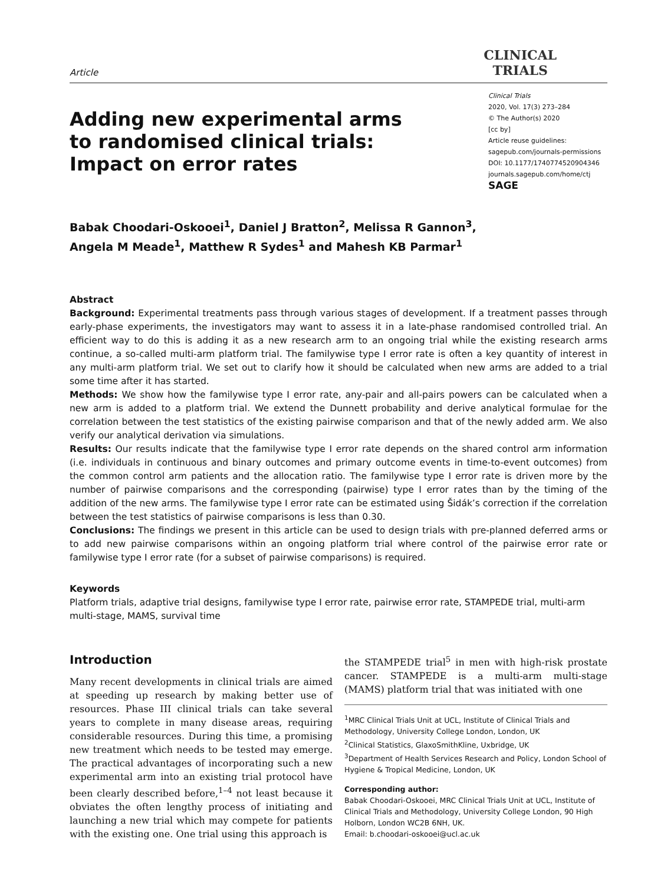Article
CLINICAL
TRIALS
Adding new experimental arms to randomised clinical trials: Impact on error rates
Clinical Trials
2020, Vol. 17(3) 273–284
© The Author(s) 2020
[cc by]
Article reuse guidelines:
sagepub.com/journals-permissions
DOI: 10.1177/1740774520904346
journals.sagepub.com/home/ctj
SAGE
Babak Choodari-Oskooei<sup>1</sup>, Daniel J Bratton<sup>2</sup>, Melissa R Gannon<sup>3</sup>,
Angela M Meade<sup>1</sup>, Matthew R Sydes<sup>1</sup> and Mahesh KB Parmar<sup>1</sup>
Abstract
Background: Experimental treatments pass through various stages of development. If a treatment passes through early-phase experiments, the investigators may want to assess it in a late-phase randomised controlled trial. An efficient way to do this is adding it as a new research arm to an ongoing trial while the existing research arms continue, a so-called multi-arm platform trial. The familywise type I error rate is often a key quantity of interest in any multi-arm platform trial. We set out to clarify how it should be calculated when new arms are added to a trial some time after it has started.
Methods: We show how the familywise type I error rate, any-pair and all-pairs powers can be calculated when a new arm is added to a platform trial. We extend the Dunnett probability and derive analytical formulae for the correlation between the test statistics of the existing pairwise comparison and that of the newly added arm. We also verify our analytical derivation via simulations.
Results: Our results indicate that the familywise type I error rate depends on the shared control arm information (i.e. individuals in continuous and binary outcomes and primary outcome events in time-to-event outcomes) from the common control arm patients and the allocation ratio. The familywise type I error rate is driven more by the number of pairwise comparisons and the corresponding (pairwise) type I error rates than by the timing of the addition of the new arms. The familywise type I error rate can be estimated using Šidák’s correction if the correlation between the test statistics of pairwise comparisons is less than 0.30.
Conclusions: The findings we present in this article can be used to design trials with pre-planned deferred arms or to add new pairwise comparisons within an ongoing platform trial where control of the pairwise error rate or familywise type I error rate (for a subset of pairwise comparisons) is required.
Keywords
Platform trials, adaptive trial designs, familywise type I error rate, pairwise error rate, STAMPEDE trial, multi-arm multi-stage, MAMS, survival time
Introduction
Many recent developments in clinical trials are aimed at speeding up research by making better use of resources. Phase III clinical trials can take several years to complete in many disease areas, requiring considerable resources. During this time, a promising new treatment which needs to be tested may emerge. The practical advantages of incorporating such a new experimental arm into an existing trial protocol have been clearly described before,<sup>1–4</sup> not least because it obviates the often lengthy process of initiating and launching a new trial which may compete for patients with the existing one. One trial using this approach is
the STAMPEDE trial<sup>5</sup> in men with high-risk prostate cancer. STAMPEDE is a multi-arm multi-stage (MAMS) platform trial that was initiated with one
<sup>1</sup> MRC Clinical Trials Unit at UCL, Institute of Clinical Trials and Methodology, University College London, London, UK
<sup>2</sup> Clinical Statistics, GlaxoSmithKline, Uxbridge, UK
<sup>3</sup> Department of Health Services Research and Policy, London School of Hygiene & Tropical Medicine, London, UK
Corresponding author:
Babak Choodari-Oskooei, MRC Clinical Trials Unit at UCL, Institute of Clinical Trials and Methodology, University College London, 90 High Holborn, London WC2B 6NH, UK.
Email: b.choodari-oskooei@ucl.ac.uk